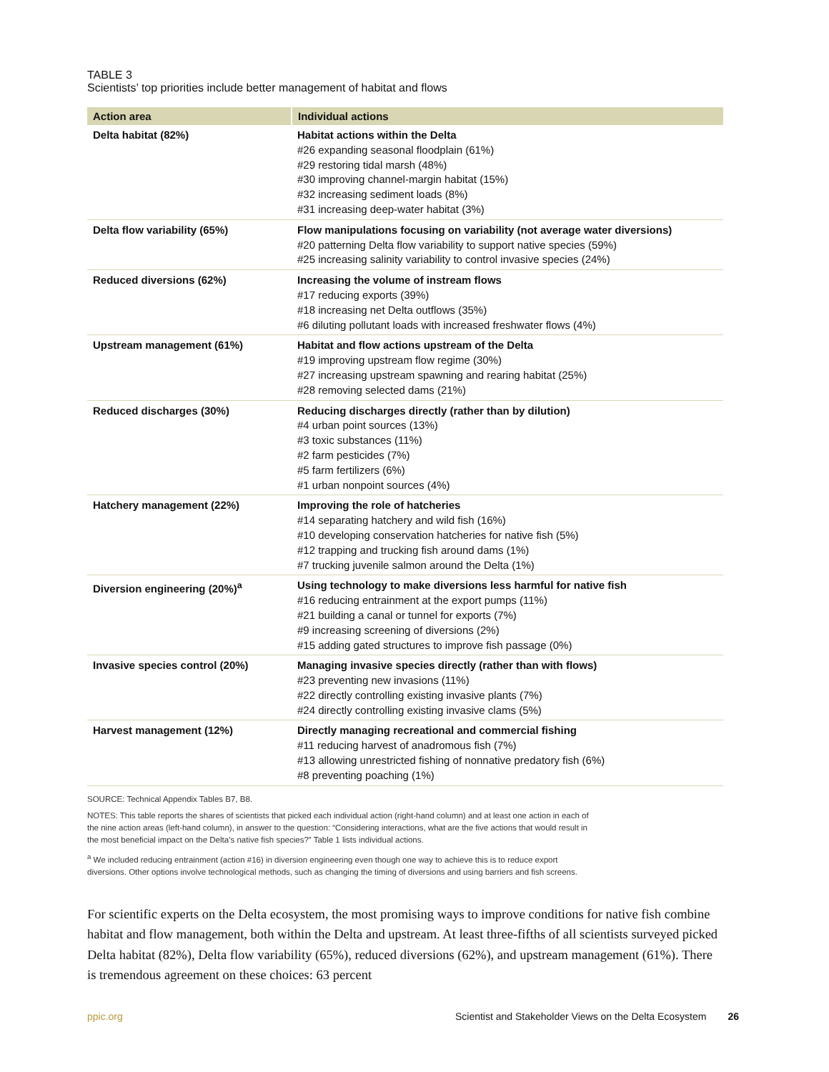TABLE 3
Scientists’ top priorities include better management of habitat and flows
| Action area | Individual actions |
| --- | --- |
| Delta habitat (82%) | Habitat actions within the Delta #26 expanding seasonal floodplain (61%) #29 restoring tidal marsh (48%) #30 improving channel-margin habitat (15%) #32 increasing sediment loads (8%) #31 increasing deep-water habitat (3%) |
| Delta flow variability (65%) | Flow manipulations focusing on variability (not average water diversions) #20 patterning Delta flow variability to support native species (59%) #25 increasing salinity variability to control invasive species (24%) |
| Reduced diversions (62%) | Increasing the volume of instream flows #17 reducing exports (39%) #18 increasing net Delta outflows (35%) #6 diluting pollutant loads with increased freshwater flows (4%) |
| Upstream management (61%) | Habitat and flow actions upstream of the Delta #19 improving upstream flow regime (30%) #27 increasing upstream spawning and rearing habitat (25%) #28 removing selected dams (21%) |
| Reduced discharges (30%) | Reducing discharges directly (rather than by dilution) #4 urban point sources (13%) #3 toxic substances (11%) #2 farm pesticides (7%) #5 farm fertilizers (6%) #1 urban nonpoint sources (4%) |
| Hatchery management (22%) | Improving the role of hatcheries #14 separating hatchery and wild fish (16%) #10 developing conservation hatcheries for native fish (5%) #12 trapping and trucking fish around dams (1%) #7 trucking juvenile salmon around the Delta (1%) |
| Diversion engineering (20%)<sup>a</sup> | Using technology to make diversions less harmful for native fish #16 reducing entrainment at the export pumps (11%) #21 building a canal or tunnel for exports (7%) #9 increasing screening of diversions (2%) #15 adding gated structures to improve fish passage (0%) |
| Invasive species control (20%) | Managing invasive species directly (rather than with flows) #23 preventing new invasions (11%) #22 directly controlling existing invasive plants (7%) #24 directly controlling existing invasive clams (5%) |
| Harvest management (12%) | Directly managing recreational and commercial fishing #11 reducing harvest of anadromous fish (7%) #13 allowing unrestricted fishing of nonnative predatory fish (6%) #8 preventing poaching (1%) |
SOURCE: Technical Appendix Tables B7, B8.
NOTES: This table reports the shares of scientists that picked each individual action (right-hand column) and at least one action in each of the nine action areas (left-hand column), in answer to the question: “Considering interactions, what are the five actions that would result in the most beneficial impact on the Delta’s native fish species?” Table 1 lists individual actions.
<sup>a</sup> We included reducing entrainment (action #16) in diversion engineering even though one way to achieve this is to reduce export diversions. Other options involve technological methods, such as changing the timing of diversions and using barriers and fish screens.
For scientific experts on the Delta ecosystem, the most promising ways to improve conditions for native fish combine habitat and flow management, both within the Delta and upstream. At least three-fifths of all scientists surveyed picked Delta habitat (82%), Delta flow variability (65%), reduced diversions (62%), and upstream management (61%). There is tremendous agreement on these choices: 63 percent
ppic.org Scientist and Stakeholder Views on the Delta Ecosystem 26